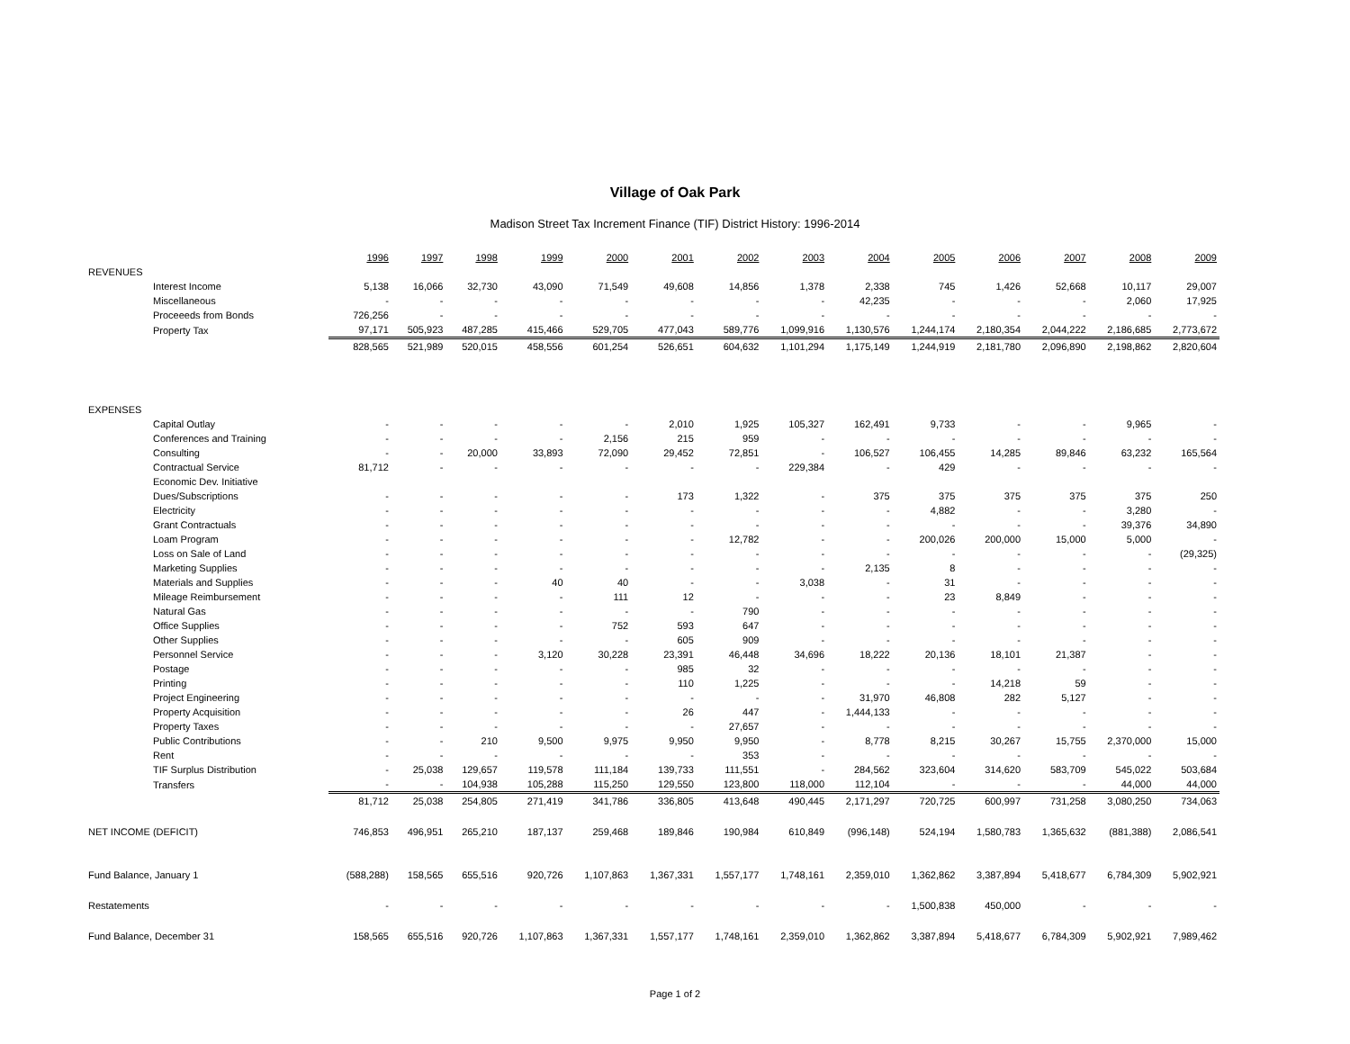Village of Oak Park
Madison Street Tax Increment Finance (TIF) District History: 1996-2014
| | 1996 | 1997 | 1998 | 1999 | 2000 | 2001 | 2002 | 2003 | 2004 | 2005 | 2006 | 2007 | 2008 | 2009 |
| REVENUES | | | | | | | | | | | | | | |
| Interest Income | 5,138 | 16,066 | 32,730 | 43,090 | 71,549 | 49,608 | 14,856 | 1,378 | 2,338 | 745 | 1,426 | 52,668 | 10,117 | 29,007 |
| Miscellaneous | - | - | - | - | - | - | - | - | 42,235 | - | - | - | 2,060 | 17,925 |
| Proceeeds from Bonds | 726,256 | - | - | - | - | - | - | - | - | - | - | - | - | - |
| Property Tax | 97,171 | 505,923 | 487,285 | 415,466 | 529,705 | 477,043 | 589,776 | 1,099,916 | 1,130,576 | 1,244,174 | 2,180,354 | 2,044,222 | 2,186,685 | 2,773,672 |
| | 828,565 | 521,989 | 520,015 | 458,556 | 601,254 | 526,651 | 604,632 | 1,101,294 | 1,175,149 | 1,244,919 | 2,181,780 | 2,096,890 | 2,198,862 | 2,820,604 |
| EXPENSES | | | | | | | | | | | | | | |
| Capital Outlay | - | - | - | - | - | 2,010 | 1,925 | 105,327 | 162,491 | 9,733 | - | - | 9,965 | - |
| Conferences and Training | - | - | - | - | 2,156 | 215 | 959 | - | - | - | - | - | - | - |
| Consulting | - | - | 20,000 | 33,893 | 72,090 | 29,452 | 72,851 | - | 106,527 | 106,455 | 14,285 | 89,846 | 63,232 | 165,564 |
| Contractual Service | 81,712 | - | - | - | - | - | - | 229,384 | - | 429 | - | - | - | - |
| Economic Dev. Initiative | | | | | | | | | | | | | | |
| Dues/Subscriptions | - | - | - | - | - | 173 | 1,322 | - | 375 | 375 | 375 | 375 | 375 | 250 |
| Electricity | - | - | - | - | - | - | - | - | - | 4,882 | - | - | 3,280 | - |
| Grant Contractuals | - | - | - | - | - | - | - | - | - | - | - | - | 39,376 | 34,890 |
| Loam Program | - | - | - | - | - | - | 12,782 | - | - | 200,026 | 200,000 | 15,000 | 5,000 | - |
| Loss on Sale of Land | - | - | - | - | - | - | - | - | - | - | - | - | - | (29,325) |
| Marketing Supplies | - | - | - | - | - | - | - | - | 2,135 | 8 | - | - | - | - |
| Materials and Supplies | - | - | - | 40 | 40 | - | - | 3,038 | - | 31 | - | - | - | - |
| Mileage Reimbursement | - | - | - | - | 111 | 12 | - | - | - | 23 | 8,849 | - | - | - |
| Natural Gas | - | - | - | - | - | - | 790 | - | - | - | - | - | - | - |
| Office Supplies | - | - | - | - | 752 | 593 | 647 | - | - | - | - | - | - | - |
| Other Supplies | - | - | - | - | - | 605 | 909 | - | - | - | - | - | - | - |
| Personnel Service | - | - | - | 3,120 | 30,228 | 23,391 | 46,448 | 34,696 | 18,222 | 20,136 | 18,101 | 21,387 | - | - |
| Postage | - | - | - | - | - | 985 | 32 | - | - | - | - | - | - | - |
| Printing | - | - | - | - | - | 110 | 1,225 | - | - | - | 14,218 | 59 | - | - |
| Project Engineering | - | - | - | - | - | - | - | - | 31,970 | 46,808 | 282 | 5,127 | - | - |
| Property Acquisition | - | - | - | - | - | 26 | 447 | - | 1,444,133 | - | - | - | - | - |
| Property Taxes | - | - | - | - | - | - | 27,657 | - | - | - | - | - | - | - |
| Public Contributions | - | - | 210 | 9,500 | 9,975 | 9,950 | 9,950 | - | 8,778 | 8,215 | 30,267 | 15,755 | 2,370,000 | 15,000 |
| Rent | - | - | - | - | - | - | 353 | - | - | - | - | - | - | - |
| TIF Surplus Distribution | - | 25,038 | 129,657 | 119,578 | 111,184 | 139,733 | 111,551 | - | 284,562 | 323,604 | 314,620 | 583,709 | 545,022 | 503,684 |
| Transfers | - | - | 104,938 | 105,288 | 115,250 | 129,550 | 123,800 | 118,000 | 112,104 | - | - | - | 44,000 | 44,000 |
| | 81,712 | 25,038 | 254,805 | 271,419 | 341,786 | 336,805 | 413,648 | 490,445 | 2,171,297 | 720,725 | 600,997 | 731,258 | 3,080,250 | 734,063 |
| NET INCOME (DEFICIT) | 746,853 | 496,951 | 265,210 | 187,137 | 259,468 | 189,846 | 190,984 | 610,849 | (996,148) | 524,194 | 1,580,783 | 1,365,632 | (881,388) | 2,086,541 |
| Fund Balance, January 1 | (588,288) | 158,565 | 655,516 | 920,726 | 1,107,863 | 1,367,331 | 1,557,177 | 1,748,161 | 2,359,010 | 1,362,862 | 3,387,894 | 5,418,677 | 6,784,309 | 5,902,921 |
| Restatements | - | - | - | - | - | - | - | - | - | 1,500,838 | 450,000 | - | - | - |
| Fund Balance, December 31 | 158,565 | 655,516 | 920,726 | 1,107,863 | 1,367,331 | 1,557,177 | 1,748,161 | 2,359,010 | 1,362,862 | 3,387,894 | 5,418,677 | 6,784,309 | 5,902,921 | 7,989,462 |
Page 1 of 2